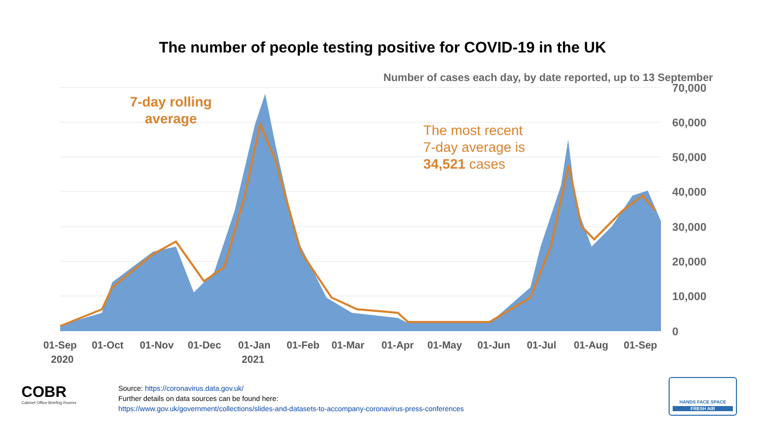The number of people testing positive for COVID-19 in the UK
Number of cases each day, by date reported, up to 13 September
70,000
60,000
50,000
40,000
30,000
20,000
10,000
0
01-Sep
01-Oct
01-Nov
01-Dec
01-Jan
01-Feb
01-Mar
01-Apr
01-May
01-Jun
01-Jul
01-Aug
01-Sep
2020
2021
7-day rolling average
The most recent
7-day average is
34,521 cases
COBR
Cabinet Office Briefing Rooms
Source: https://coronavirus.data.gov.uk/
Further details on data sources can be found here:
https://www.gov.uk/government/collections/slides-and-datasets-to-accompany-coronavirus-press-conferences
HANDS FACE SPACE
FRESH AIR